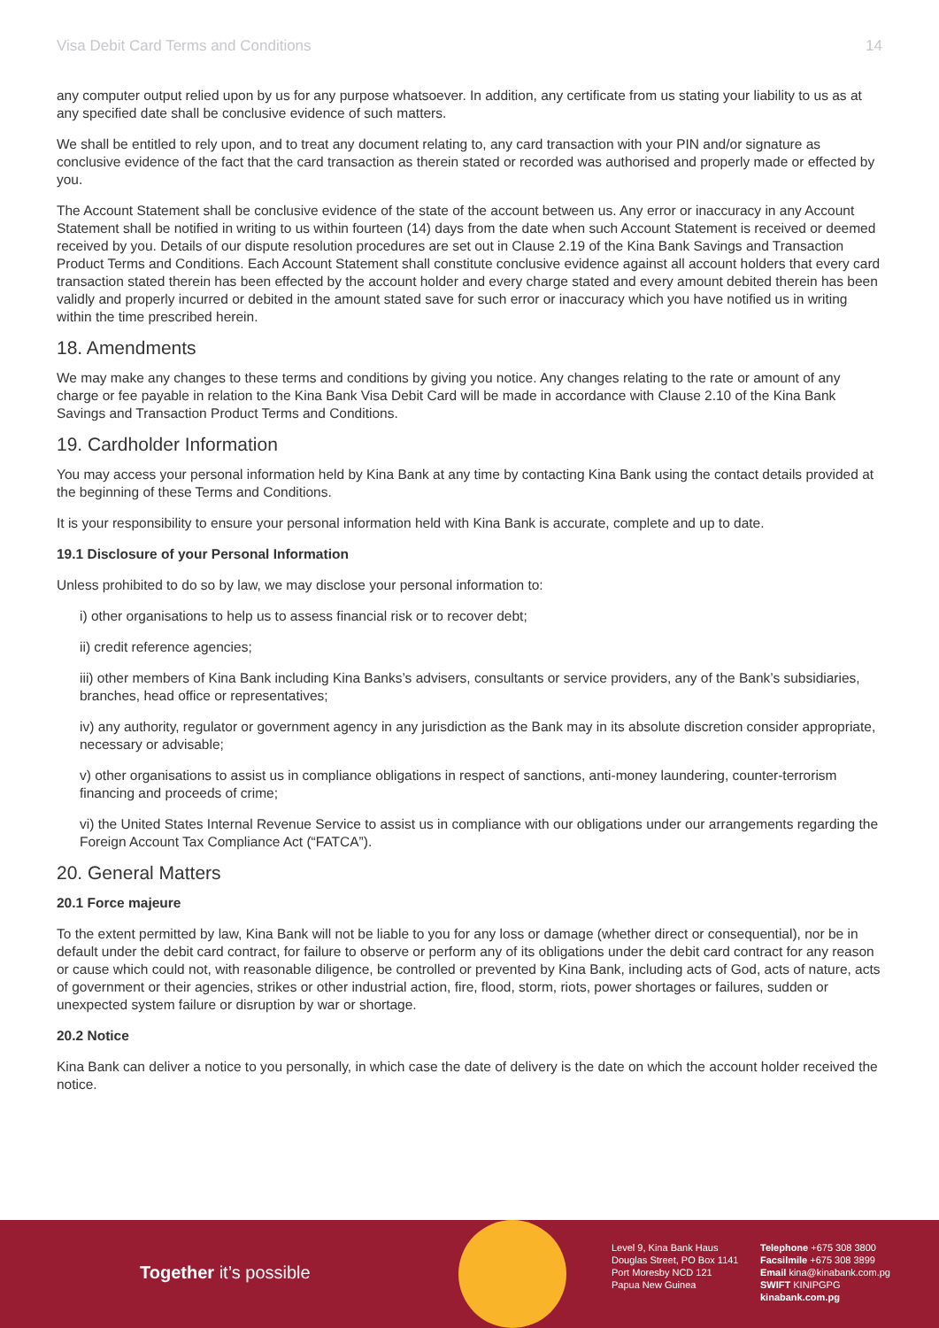Visa Debit Card Terms and Conditions 14
any computer output relied upon by us for any purpose whatsoever. In addition, any certificate from us stating your liability to us as at any specified date shall be conclusive evidence of such matters.
We shall be entitled to rely upon, and to treat any document relating to, any card transaction with your PIN and/or signature as conclusive evidence of the fact that the card transaction as therein stated or recorded was authorised and properly made or effected by you.
The Account Statement shall be conclusive evidence of the state of the account between us. Any error or inaccuracy in any Account Statement shall be notified in writing to us within fourteen (14) days from the date when such Account Statement is received or deemed received by you. Details of our dispute resolution procedures are set out in Clause 2.19 of the Kina Bank Savings and Transaction Product Terms and Conditions. Each Account Statement shall constitute conclusive evidence against all account holders that every card transaction stated therein has been effected by the account holder and every charge stated and every amount debited therein has been validly and properly incurred or debited in the amount stated save for such error or inaccuracy which you have notified us in writing within the time prescribed herein.
18. Amendments
We may make any changes to these terms and conditions by giving you notice. Any changes relating to the rate or amount of any charge or fee payable in relation to the Kina Bank Visa Debit Card will be made in accordance with Clause 2.10 of the Kina Bank Savings and Transaction Product Terms and Conditions.
19. Cardholder Information
You may access your personal information held by Kina Bank at any time by contacting Kina Bank using the contact details provided at the beginning of these Terms and Conditions.
It is your responsibility to ensure your personal information held with Kina Bank is accurate, complete and up to date.
19.1 Disclosure of your Personal Information
Unless prohibited to do so by law, we may disclose your personal information to:
i) other organisations to help us to assess financial risk or to recover debt;
ii) credit reference agencies;
iii) other members of Kina Bank including Kina Banks’s advisers, consultants or service providers, any of the Bank’s subsidiaries, branches, head office or representatives;
iv) any authority, regulator or government agency in any jurisdiction as the Bank may in its absolute discretion consider appropriate, necessary or advisable;
v) other organisations to assist us in compliance obligations in respect of sanctions, anti-money laundering, counter-terrorism financing and proceeds of crime;
vi) the United States Internal Revenue Service to assist us in compliance with our obligations under our arrangements regarding the Foreign Account Tax Compliance Act (“FATCA”).
20. General Matters
20.1 Force majeure
To the extent permitted by law, Kina Bank will not be liable to you for any loss or damage (whether direct or consequential), nor be in default under the debit card contract, for failure to observe or perform any of its obligations under the debit card contract for any reason or cause which could not, with reasonable diligence, be controlled or prevented by Kina Bank, including acts of God, acts of nature, acts of government or their agencies, strikes or other industrial action, fire, flood, storm, riots, power shortages or failures, sudden or unexpected system failure or disruption by war or shortage.
20.2 Notice
Kina Bank can deliver a notice to you personally, in which case the date of delivery is the date on which the account holder received the notice.
Together it’s possible
Level 9, Kina Bank Haus
Douglas Street, PO Box 1141
Port Moresby NCD 121
Papua New Guinea
Telephone +675 308 3800
Facsilmile +675 308 3899
Email kina@kinabank.com.pg
SWIFT KINIPGPG
kinabank.com.pg